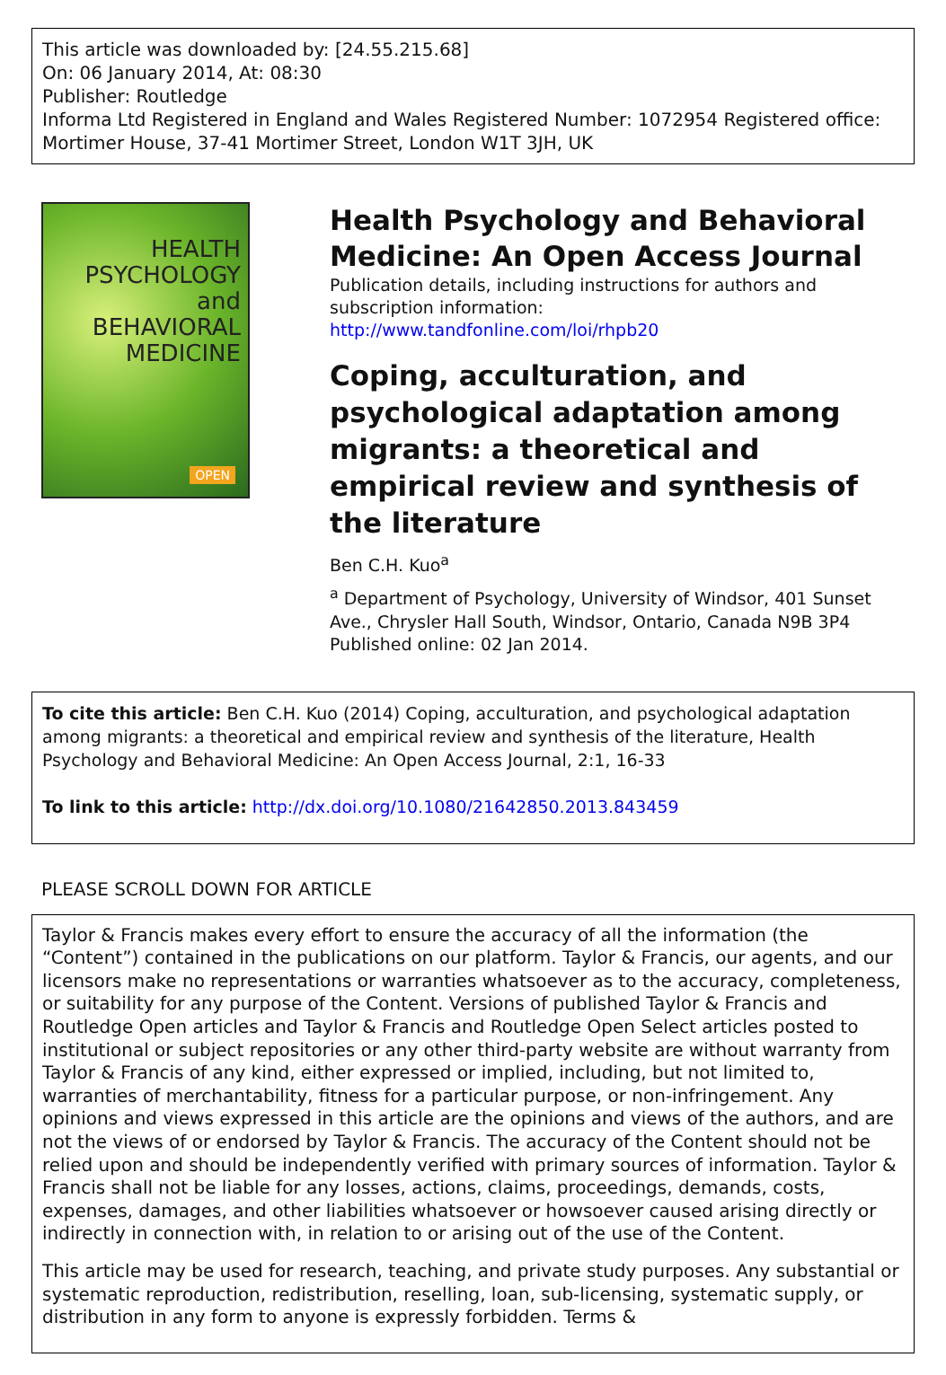This article was downloaded by: [24.55.215.68]
On: 06 January 2014, At: 08:30
Publisher: Routledge
Informa Ltd Registered in England and Wales Registered Number: 1072954 Registered office: Mortimer House, 37-41 Mortimer Street, London W1T 3JH, UK
HEALTH
PSYCHOLOGY
and
BEHAVIORAL
MEDICINE
OPEN
Health Psychology and Behavioral Medicine: An Open Access Journal
Publication details, including instructions for authors and subscription information:
http://www.tandfonline.com/loi/rhpb20
Coping, acculturation, and psychological adaptation among migrants: a theoretical and empirical review and synthesis of the literature
Ben C.H. Kuo<sup>a</sup>
<sup>a</sup> Department of Psychology, University of Windsor, 401 Sunset Ave., Chrysler Hall South, Windsor, Ontario, Canada N9B 3P4
Published online: 02 Jan 2014.
To cite this article: Ben C.H. Kuo (2014) Coping, acculturation, and psychological adaptation among migrants: a theoretical and empirical review and synthesis of the literature, Health Psychology and Behavioral Medicine: An Open Access Journal, 2:1, 16-33
To link to this article: http://dx.doi.org/10.1080/21642850.2013.843459
PLEASE SCROLL DOWN FOR ARTICLE
Taylor & Francis makes every effort to ensure the accuracy of all the information (the “Content”) contained in the publications on our platform. Taylor & Francis, our agents, and our licensors make no representations or warranties whatsoever as to the accuracy, completeness, or suitability for any purpose of the Content. Versions of published Taylor & Francis and Routledge Open articles and Taylor & Francis and Routledge Open Select articles posted to institutional or subject repositories or any other third-party website are without warranty from Taylor & Francis of any kind, either expressed or implied, including, but not limited to, warranties of merchantability, fitness for a particular purpose, or non-infringement. Any opinions and views expressed in this article are the opinions and views of the authors, and are not the views of or endorsed by Taylor & Francis. The accuracy of the Content should not be relied upon and should be independently verified with primary sources of information. Taylor & Francis shall not be liable for any losses, actions, claims, proceedings, demands, costs, expenses, damages, and other liabilities whatsoever or howsoever caused arising directly or indirectly in connection with, in relation to or arising out of the use of the Content.
This article may be used for research, teaching, and private study purposes. Any substantial or systematic reproduction, redistribution, reselling, loan, sub-licensing, systematic supply, or distribution in any form to anyone is expressly forbidden. Terms &